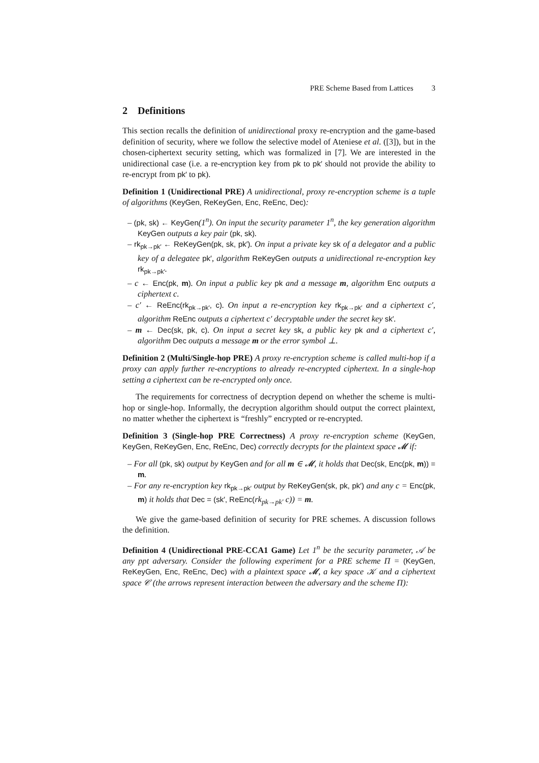PRE Scheme Based from Lattices 3
2 Definitions
This section recalls the definition of unidirectional proxy re-encryption and the game-based definition of security, where we follow the selective model of Ateniese et al. ([3]), but in the chosen-ciphertext security setting, which was formalized in [7]. We are interested in the unidirectional case (i.e. a re-encryption key from pk to pk′ should not provide the ability to re-encrypt from pk′ to pk).
Definition 1 (Unidirectional PRE) A unidirectional, proxy re-encryption scheme is a tuple of algorithms (KeyGen, ReKeyGen, Enc, ReEnc, Dec):
– (pk, sk) ← KeyGen(1<sup>n</sup>). On input the security parameter 1<sup>n</sup>, the key generation algorithm KeyGen outputs a key pair (pk, sk).
– rk<sub>pk→pk′</sub> ← ReKeyGen(pk, sk, pk′). On input a private key sk of a delegator and a public key of a delegatee pk′, algorithm ReKeyGen outputs a unidirectional re-encryption key rk<sub>pk→pk′</sub>.
– c ← Enc(pk, m). On input a public key pk and a message m, algorithm Enc outputs a ciphertext c.
– c′ ← ReEnc(rk<sub>pk→pk′</sub>, c). On input a re-encryption key rk<sub>pk→pk′</sub> and a ciphertext c′, algorithm ReEnc outputs a ciphertext c′ decryptable under the secret key sk′.
– m ← Dec(sk, pk, c). On input a secret key sk, a public key pk and a ciphertext c′, algorithm Dec outputs a message m or the error symbol ⊥.
Definition 2 (Multi/Single-hop PRE) A proxy re-encryption scheme is called multi-hop if a proxy can apply further re-encryptions to already re-encrypted ciphertext. In a single-hop setting a ciphertext can be re-encrypted only once.
The requirements for correctness of decryption depend on whether the scheme is multi-hop or single-hop. Informally, the decryption algorithm should output the correct plaintext, no matter whether the ciphertext is “freshly” encrypted or re-encrypted.
Definition 3 (Single-hop PRE Correctness) A proxy re-encryption scheme (KeyGen, KeyGen, ReKeyGen, Enc, ReEnc, Dec) correctly decrypts for the plaintext space 𝓜 if:
– For all (pk, sk) output by KeyGen and for all m ∈ 𝓜, it holds that Dec(sk, Enc(pk, m)) = m.
– For any re-encryption key rk<sub>pk→pk′</sub> output by ReKeyGen(sk, pk, pk′) and any c = Enc(pk, m) it holds that Dec = (sk′, ReEnc(rk<sub>pk→pk′</sub> c)) = m.
We give the game-based definition of security for PRE schemes. A discussion follows the definition.
Definition 4 (Unidirectional PRE-CCA1 Game) Let 1<sup>n</sup> be the security parameter, 𝒜 be any ppt adversary. Consider the following experiment for a PRE scheme Π = (KeyGen, ReKeyGen, Enc, ReEnc, Dec) with a plaintext space 𝓜, a key space 𝒦 and a ciphertext space 𝒞 (the arrows represent interaction between the adversary and the scheme Π):